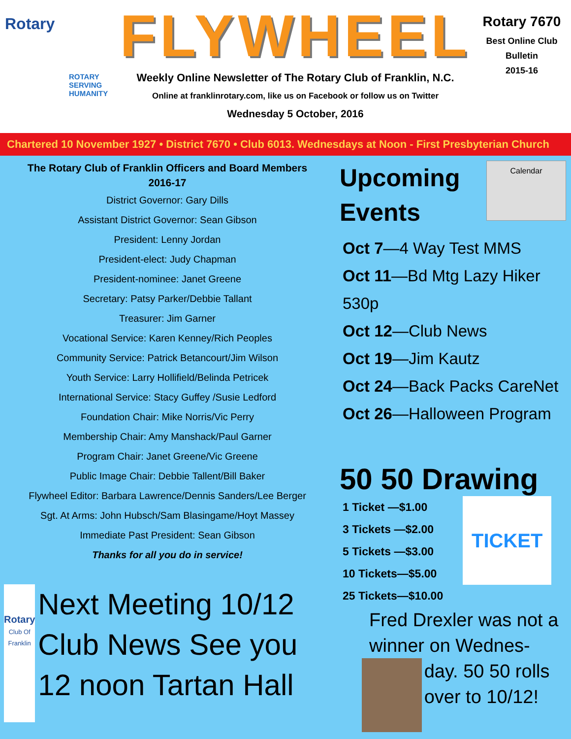Rotary
ROTARY SERVING HUMANITY
FLYWHEEL
Weekly Online Newsletter of The Rotary Club of Franklin, N.C.
Online at franklinrotary.com, like us on Facebook or follow us on Twitter
Wednesday 5 October, 2016
Rotary 7670
Best Online Club
Bulletin
2015-16
Chartered 10 November 1927 • District 7670 • Club 6013. Wednesdays at Noon - First Presbyterian Church
The Rotary Club of Franklin Officers and Board Members
2016-17
District Governor: Gary Dills
Assistant District Governor: Sean Gibson
President: Lenny Jordan
President-elect: Judy Chapman
President-nominee: Janet Greene
Secretary: Patsy Parker/Debbie Tallant
Treasurer: Jim Garner
Vocational Service: Karen Kenney/Rich Peoples
Community Service: Patrick Betancourt/Jim Wilson
Youth Service: Larry Hollifield/Belinda Petricek
International Service: Stacy Guffey /Susie Ledford
Foundation Chair: Mike Norris/Vic Perry
Membership Chair: Amy Manshack/Paul Garner
Program Chair: Janet Greene/Vic Greene
Public Image Chair: Debbie Tallent/Bill Baker
Flywheel Editor: Barbara Lawrence/Dennis Sanders/Lee Berger
Sgt. At Arms: John Hubsch/Sam Blasingame/Hoyt Massey
Immediate Past President: Sean Gibson
Thanks for all you do in service!
Rotary
Club Of Franklin
Next Meeting 10/12 Club News See you 12 noon Tartan Hall
Upcoming
Events
Calendar
Oct 7—4 Way Test MMS
Oct 11—Bd Mtg Lazy Hiker 530p
Oct 12—Club News
Oct 19—Jim Kautz
Oct 24—Back Packs CareNet
Oct 26—Halloween Program
50 50 Drawing
1 Ticket —$1.00
3 Tickets —$2.00
5 Tickets —$3.00
10 Tickets—$5.00
25 Tickets—$10.00
TICKET
Fred Drexler was not a winner on Wednes-
day. 50 50 rolls over to 10/12!